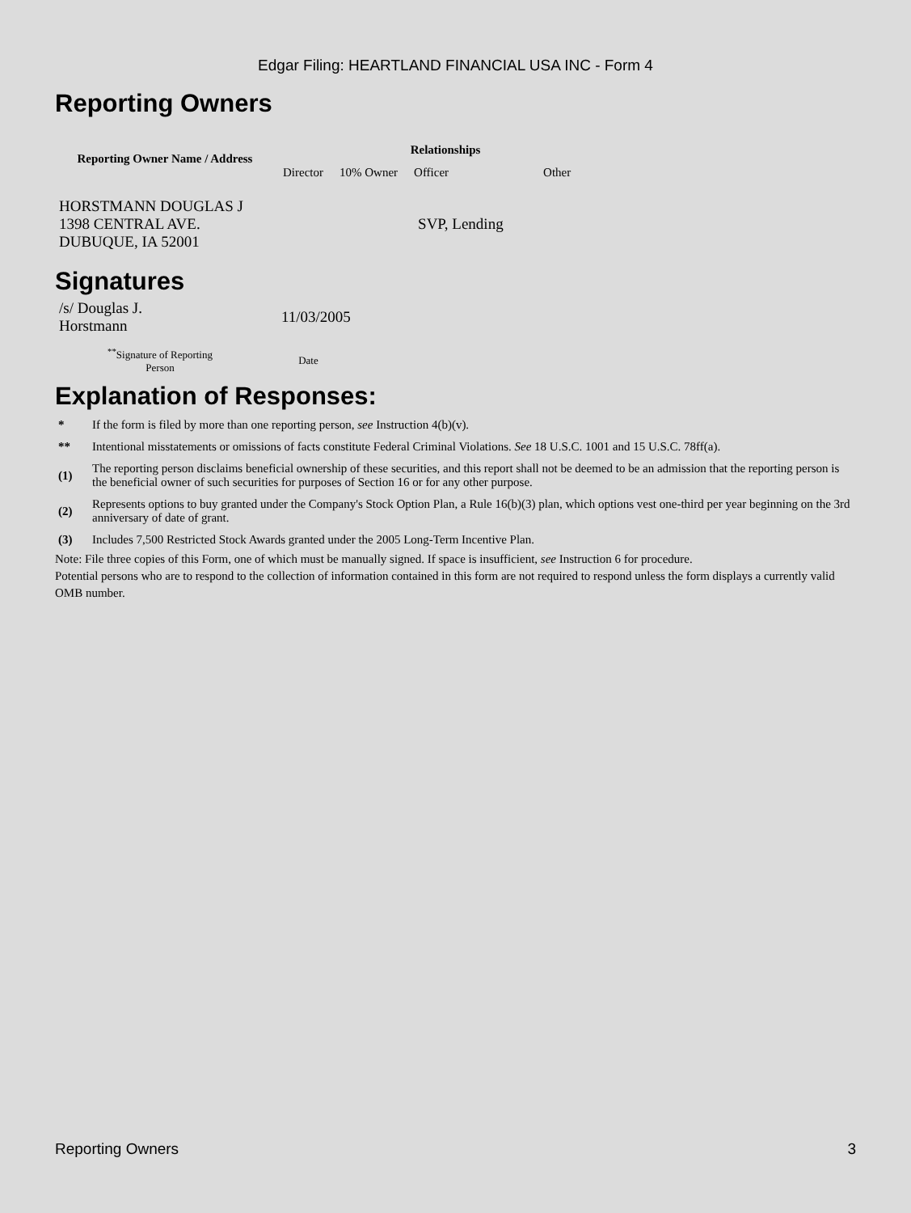Edgar Filing: HEARTLAND FINANCIAL USA INC - Form 4
Reporting Owners
| Reporting Owner Name / Address | Relationships | | | |
| --- | --- | --- | --- | --- |
| | Director | 10% Owner | Officer | Other |
| HORSTMANN DOUGLAS J 1398 CENTRAL AVE. DUBUQUE, IA 52001 | | | SVP, Lending | |
Signatures
| /s/ Douglas J. Horstmann | 11/03/2005 |
| <sup>**</sup> Signature of Reporting Person | Date |
Explanation of Responses:
| * | If the form is filed by more than one reporting person, see Instruction 4(b)(v). |
| ** | Intentional misstatements or omissions of facts constitute Federal Criminal Violations. See 18 U.S.C. 1001 and 15 U.S.C. 78ff(a). |
| (1) | The reporting person disclaims beneficial ownership of these securities, and this report shall not be deemed to be an admission that the reporting person is the beneficial owner of such securities for purposes of Section 16 or for any other purpose. |
| (2) | Represents options to buy granted under the Company's Stock Option Plan, a Rule 16(b)(3) plan, which options vest one-third per year beginning on the 3rd anniversary of date of grant. |
| (3) | Includes 7,500 Restricted Stock Awards granted under the 2005 Long-Term Incentive Plan. |
Note: File three copies of this Form, one of which must be manually signed. If space is insufficient, see Instruction 6 for procedure.
Potential persons who are to respond to the collection of information contained in this form are not required to respond unless the form displays a currently valid OMB number.
Reporting Owners 3